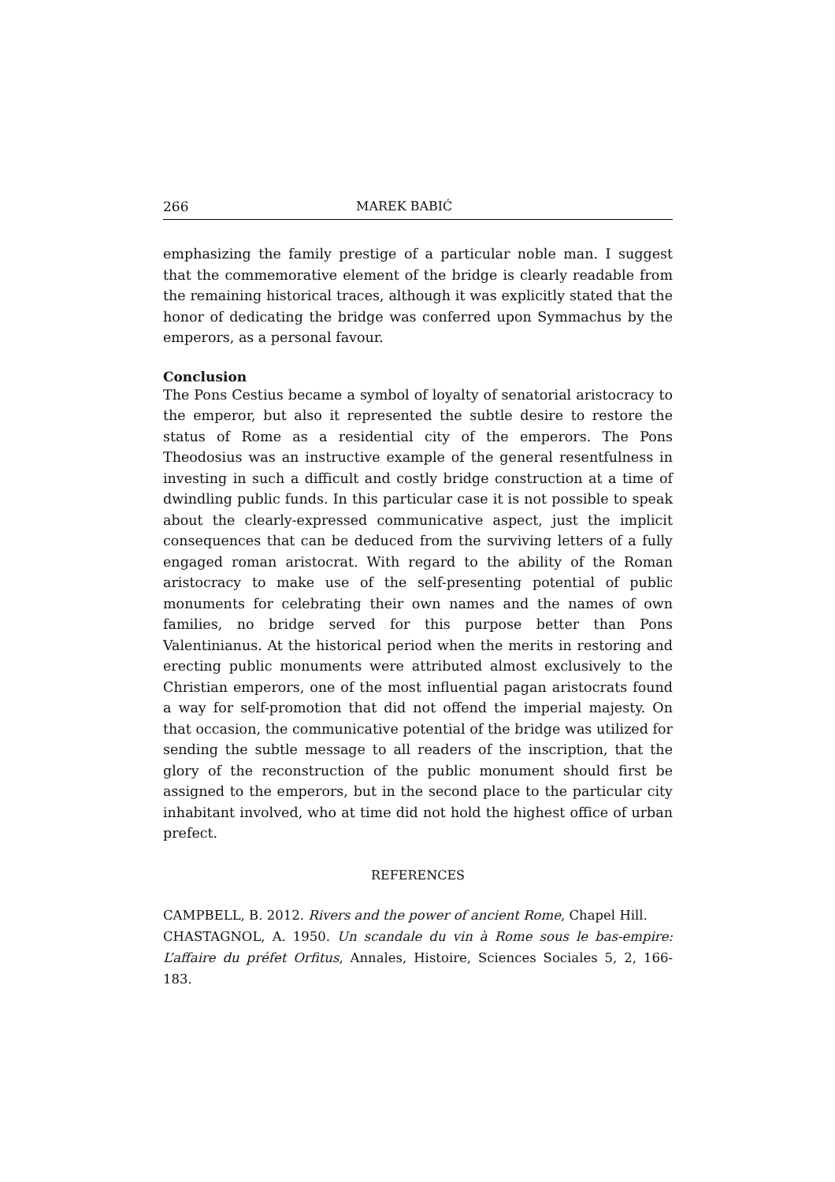266 MAREK BABIĆ
emphasizing the family prestige of a particular noble man. I suggest that the commemorative element of the bridge is clearly readable from the remaining historical traces, although it was explicitly stated that the honor of dedicating the bridge was conferred upon Symmachus by the emperors, as a personal favour.
Conclusion
The Pons Cestius became a symbol of loyalty of senatorial aristocracy to the emperor, but also it represented the subtle desire to restore the status of Rome as a residential city of the emperors. The Pons Theodosius was an instructive example of the general resentfulness in investing in such a difficult and costly bridge construction at a time of dwindling public funds. In this particular case it is not possible to speak about the clearly-expressed communicative aspect, just the implicit consequences that can be deduced from the surviving letters of a fully engaged roman aristocrat. With regard to the ability of the Roman aristocracy to make use of the self-presenting potential of public monuments for celebrating their own names and the names of own families, no bridge served for this purpose better than Pons Valentinianus. At the historical period when the merits in restoring and erecting public monuments were attributed almost exclusively to the Christian emperors, one of the most influential pagan aristocrats found a way for self-promotion that did not offend the imperial majesty. On that occasion, the communicative potential of the bridge was utilized for sending the subtle message to all readers of the inscription, that the glory of the reconstruction of the public monument should first be assigned to the emperors, but in the second place to the particular city inhabitant involved, who at time did not hold the highest office of urban prefect.
REFERENCES
CAMPBELL, B. 2012. Rivers and the power of ancient Rome, Chapel Hill.
CHASTAGNOL, A. 1950. Un scandale du vin à Rome sous le bas-empire: L’affaire du préfet Orfitus, Annales, Histoire, Sciences Sociales 5, 2, 166-183.